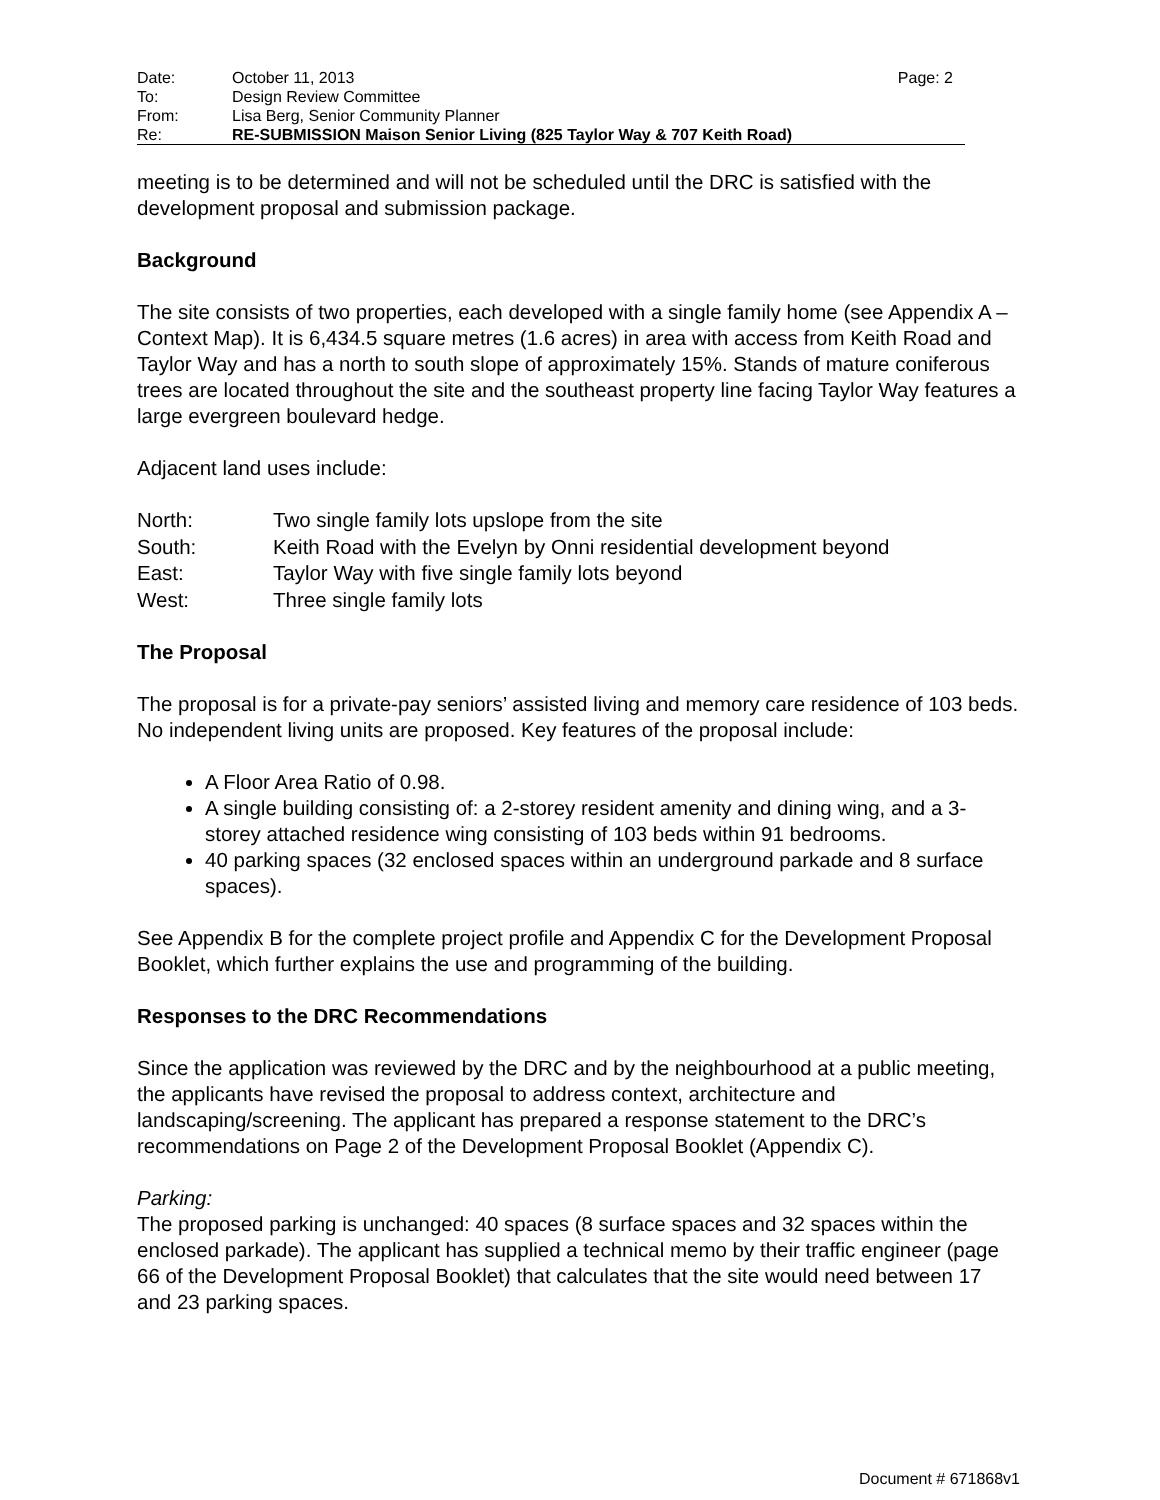| Date: | October 11, 2013 | Page: 2 |
| To: | Design Review Committee | |
| From: | Lisa Berg, Senior Community Planner | |
| Re: | RE-SUBMISSION Maison Senior Living (825 Taylor Way & 707 Keith Road) | |
meeting is to be determined and will not be scheduled until the DRC is satisfied with the development proposal and submission package.
Background
The site consists of two properties, each developed with a single family home (see Appendix A – Context Map). It is 6,434.5 square metres (1.6 acres) in area with access from Keith Road and Taylor Way and has a north to south slope of approximately 15%. Stands of mature coniferous trees are located throughout the site and the southeast property line facing Taylor Way features a large evergreen boulevard hedge.
Adjacent land uses include:
| North: | Two single family lots upslope from the site |
| South: | Keith Road with the Evelyn by Onni residential development beyond |
| East: | Taylor Way with five single family lots beyond |
| West: | Three single family lots |
The Proposal
The proposal is for a private-pay seniors’ assisted living and memory care residence of 103 beds. No independent living units are proposed. Key features of the proposal include:
A Floor Area Ratio of 0.98.
A single building consisting of: a 2-storey resident amenity and dining wing, and a 3-storey attached residence wing consisting of 103 beds within 91 bedrooms.
40 parking spaces (32 enclosed spaces within an underground parkade and 8 surface spaces).
See Appendix B for the complete project profile and Appendix C for the Development Proposal Booklet, which further explains the use and programming of the building.
Responses to the DRC Recommendations
Since the application was reviewed by the DRC and by the neighbourhood at a public meeting, the applicants have revised the proposal to address context, architecture and landscaping/screening. The applicant has prepared a response statement to the DRC’s recommendations on Page 2 of the Development Proposal Booklet (Appendix C).
Parking:
The proposed parking is unchanged: 40 spaces (8 surface spaces and 32 spaces within the enclosed parkade). The applicant has supplied a technical memo by their traffic engineer (page 66 of the Development Proposal Booklet) that calculates that the site would need between 17 and 23 parking spaces.
Document # 671868v1